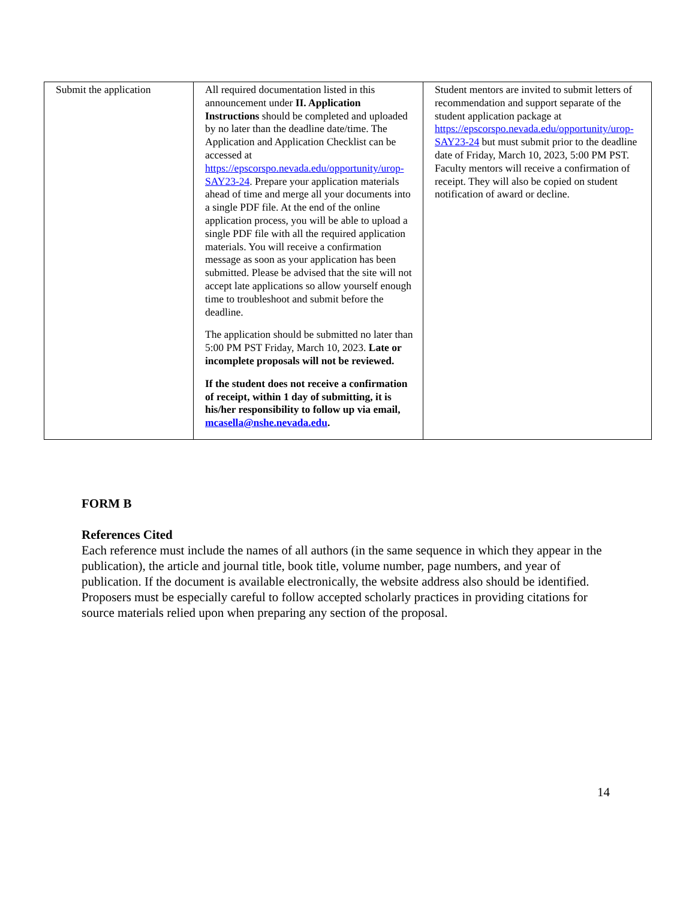| Submit the application | All required documentation listed in this announcement under II. Application Instructions should be completed and uploaded by no later than the deadline date/time. The Application and Application Checklist can be accessed at https://epscorspo.nevada.edu/opportunity/urop-SAY23-24 . Prepare your application materials ahead of time and merge all your documents into a single PDF file. At the end of the online application process, you will be able to upload a single PDF file with all the required application materials. You will receive a confirmation message as soon as your application has been submitted. Please be advised that the site will not accept late applications so allow yourself enough time to troubleshoot and submit before the deadline. The application should be submitted no later than 5:00 PM PST Friday, March 10, 2023. Late or incomplete proposals will not be reviewed. If the student does not receive a confirmation of receipt, within 1 day of submitting, it is his/her responsibility to follow up via email, mcasella@nshe.nevada.edu . | Student mentors are invited to submit letters of recommendation and support separate of the student application package at https://epscorspo.nevada.edu/opportunity/urop-SAY23-24 but must submit prior to the deadline date of Friday, March 10, 2023, 5:00 PM PST. Faculty mentors will receive a confirmation of receipt. They will also be copied on student notification of award or decline. |
FORM B
References Cited
Each reference must include the names of all authors (in the same sequence in which they appear in the publication), the article and journal title, book title, volume number, page numbers, and year of publication. If the document is available electronically, the website address also should be identified. Proposers must be especially careful to follow accepted scholarly practices in providing citations for source materials relied upon when preparing any section of the proposal.
14